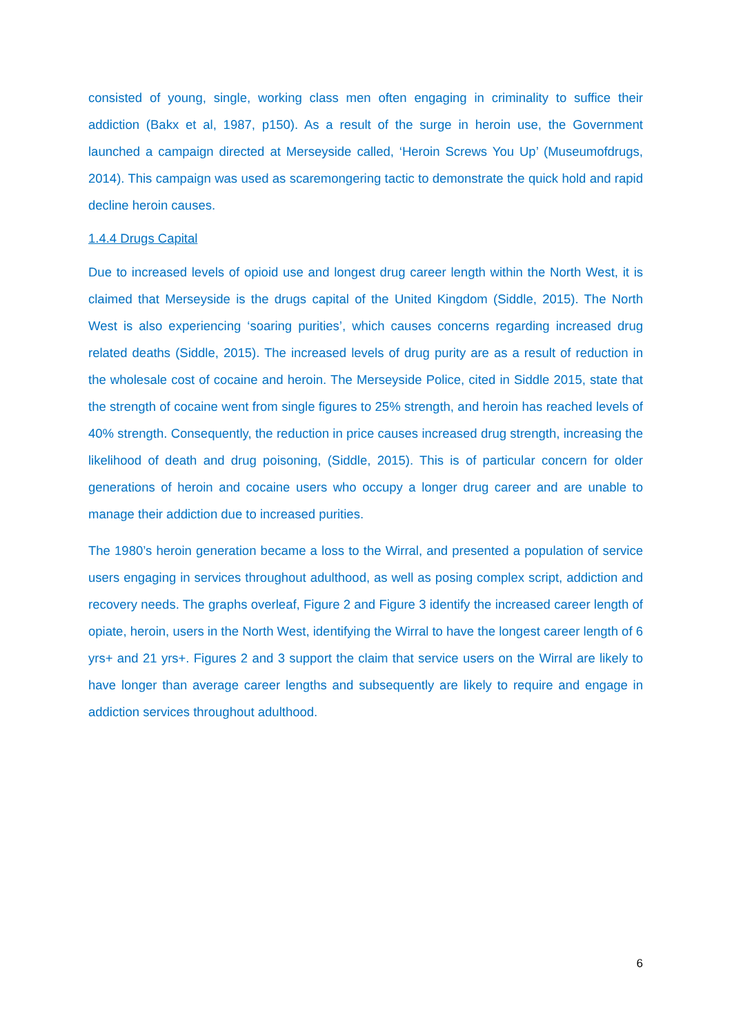consisted of young, single, working class men often engaging in criminality to suffice their addiction (Bakx et al, 1987, p150). As a result of the surge in heroin use, the Government launched a campaign directed at Merseyside called, ‘Heroin Screws You Up’ (Museumofdrugs, 2014). This campaign was used as scaremongering tactic to demonstrate the quick hold and rapid decline heroin causes.
1.4.4 Drugs Capital
Due to increased levels of opioid use and longest drug career length within the North West, it is claimed that Merseyside is the drugs capital of the United Kingdom (Siddle, 2015). The North West is also experiencing ‘soaring purities’, which causes concerns regarding increased drug related deaths (Siddle, 2015). The increased levels of drug purity are as a result of reduction in the wholesale cost of cocaine and heroin. The Merseyside Police, cited in Siddle 2015, state that the strength of cocaine went from single figures to 25% strength, and heroin has reached levels of 40% strength. Consequently, the reduction in price causes increased drug strength, increasing the likelihood of death and drug poisoning, (Siddle, 2015). This is of particular concern for older generations of heroin and cocaine users who occupy a longer drug career and are unable to manage their addiction due to increased purities.
The 1980’s heroin generation became a loss to the Wirral, and presented a population of service users engaging in services throughout adulthood, as well as posing complex script, addiction and recovery needs. The graphs overleaf, Figure 2 and Figure 3 identify the increased career length of opiate, heroin, users in the North West, identifying the Wirral to have the longest career length of 6 yrs+ and 21 yrs+. Figures 2 and 3 support the claim that service users on the Wirral are likely to have longer than average career lengths and subsequently are likely to require and engage in addiction services throughout adulthood.
6